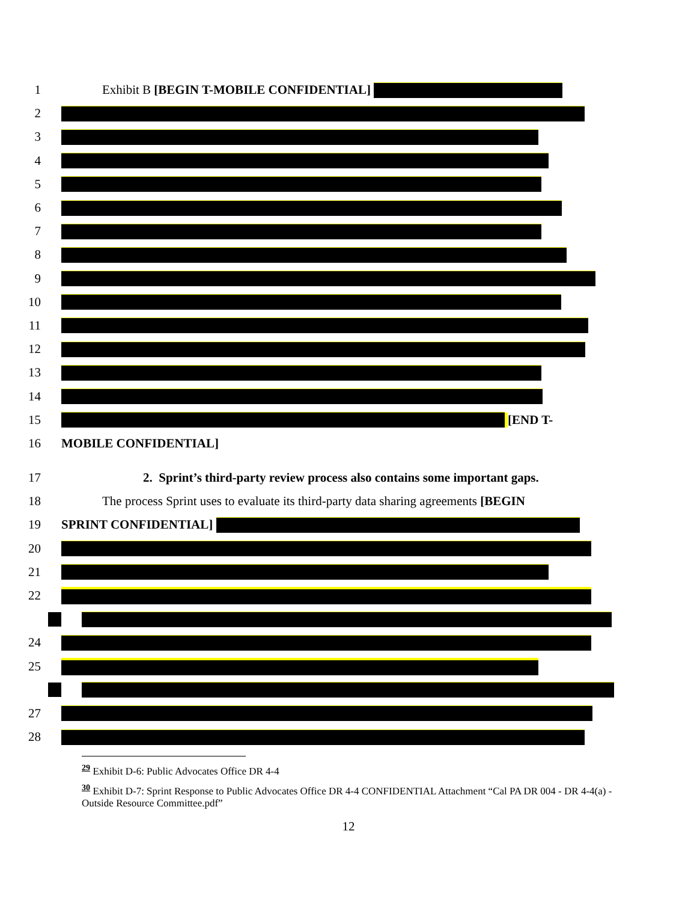1
Exhibit B [BEGIN T-MOBILE CONFIDENTIAL]
2
3
4
5
6
7
8
9
10
11
12
13
14
15 [END T-
16 MOBILE CONFIDENTIAL]
17
2. Sprint’s third-party review process also contains some important gaps.
18
The process Sprint uses to evaluate its third-party data sharing agreements [BEGIN
19 SPRINT CONFIDENTIAL]
20
21
22
24
25
27
28
<sup>29</sup> Exhibit D-6: Public Advocates Office DR 4-4
<sup>30</sup> Exhibit D-7: Sprint Response to Public Advocates Office DR 4-4 CONFIDENTIAL Attachment “Cal PA DR 004 - DR 4-4(a) - Outside Resource Committee.pdf”
12